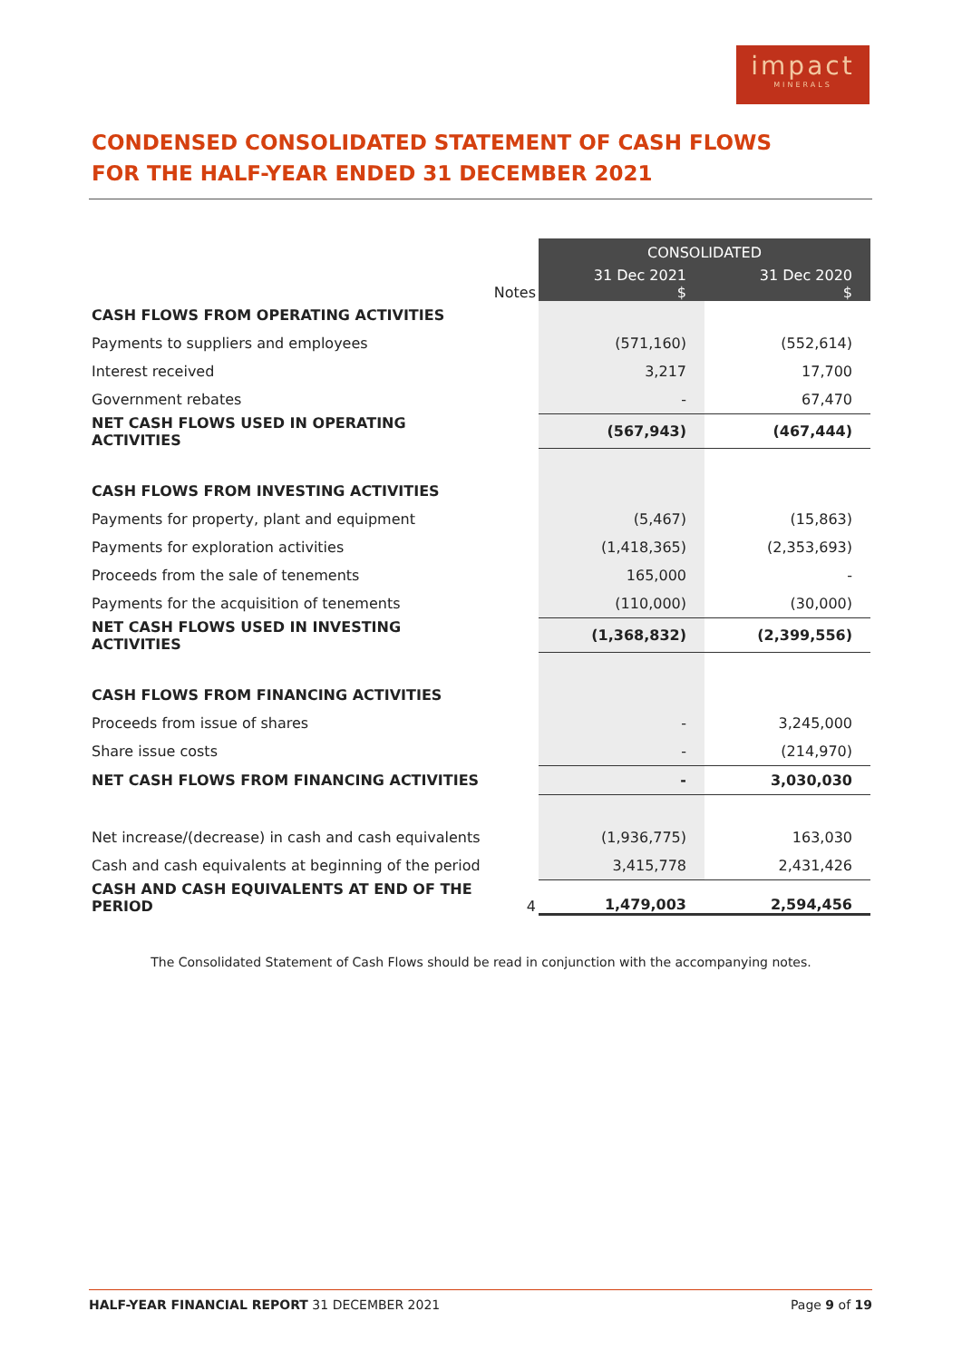impact
MINERALS
CONDENSED CONSOLIDATED STATEMENT OF CASH FLOWS
FOR THE HALF-YEAR ENDED 31 DECEMBER 2021
| | | CONSOLIDATED | |
| --- | --- | --- | --- |
| | Notes | 31 Dec 2021 $ | 31 Dec 2020 $ |
| CASH FLOWS FROM OPERATING ACTIVITIES | | | |
| Payments to suppliers and employees | | (571,160) | (552,614) |
| Interest received | | 3,217 | 17,700 |
| Government rebates | | - | 67,470 |
| NET CASH FLOWS USED IN OPERATING ACTIVITIES | | (567,943) | (467,444) |
| CASH FLOWS FROM INVESTING ACTIVITIES | | | |
| Payments for property, plant and equipment | | (5,467) | (15,863) |
| Payments for exploration activities | | (1,418,365) | (2,353,693) |
| Proceeds from the sale of tenements | | 165,000 | - |
| Payments for the acquisition of tenements | | (110,000) | (30,000) |
| NET CASH FLOWS USED IN INVESTING ACTIVITIES | | (1,368,832) | (2,399,556) |
| CASH FLOWS FROM FINANCING ACTIVITIES | | | |
| Proceeds from issue of shares | | - | 3,245,000 |
| Share issue costs | | - | (214,970) |
| NET CASH FLOWS FROM FINANCING ACTIVITIES | | - | 3,030,030 |
| Net increase/(decrease) in cash and cash equivalents | | (1,936,775) | 163,030 |
| Cash and cash equivalents at beginning of the period | | 3,415,778 | 2,431,426 |
| CASH AND CASH EQUIVALENTS AT END OF THE PERIOD | 4 | 1,479,003 | 2,594,456 |
The Consolidated Statement of Cash Flows should be read in conjunction with the accompanying notes.
HALF-YEAR FINANCIAL REPORT 31 DECEMBER 2021 Page 9 of 19